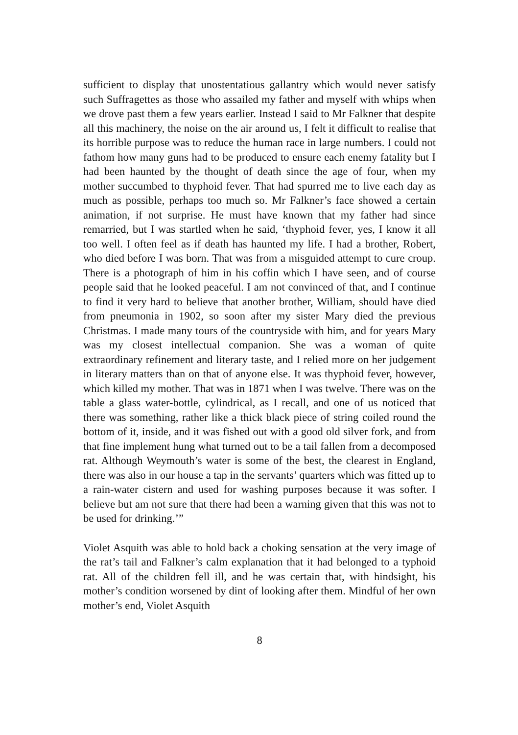sufficient to display that unostentatious gallantry which would never satisfy such Suffragettes as those who assailed my father and myself with whips when we drove past them a few years earlier. Instead I said to Mr Falkner that despite all this machinery, the noise on the air around us, I felt it difficult to realise that its horrible purpose was to reduce the human race in large numbers. I could not fathom how many guns had to be produced to ensure each enemy fatality but I had been haunted by the thought of death since the age of four, when my mother succumbed to thyphoid fever. That had spurred me to live each day as much as possible, perhaps too much so. Mr Falkner’s face showed a certain animation, if not surprise. He must have known that my father had since remarried, but I was startled when he said, ‘thyphoid fever, yes, I know it all too well. I often feel as if death has haunted my life. I had a brother, Robert, who died before I was born. That was from a misguided attempt to cure croup. There is a photograph of him in his coffin which I have seen, and of course people said that he looked peaceful. I am not convinced of that, and I continue to find it very hard to believe that another brother, William, should have died from pneumonia in 1902, so soon after my sister Mary died the previous Christmas. I made many tours of the countryside with him, and for years Mary was my closest intellectual companion. She was a woman of quite extraordinary refinement and literary taste, and I relied more on her judgement in literary matters than on that of anyone else. It was thyphoid fever, however, which killed my mother. That was in 1871 when I was twelve. There was on the table a glass water-bottle, cylindrical, as I recall, and one of us noticed that there was something, rather like a thick black piece of string coiled round the bottom of it, inside, and it was fished out with a good old silver fork, and from that fine implement hung what turned out to be a tail fallen from a decomposed rat. Although Weymouth’s water is some of the best, the clearest in England, there was also in our house a tap in the servants’ quarters which was fitted up to a rain-water cistern and used for washing purposes because it was softer. I believe but am not sure that there had been a warning given that this was not to be used for drinking.’”
Violet Asquith was able to hold back a choking sensation at the very image of the rat’s tail and Falkner’s calm explanation that it had belonged to a typhoid rat. All of the children fell ill, and he was certain that, with hindsight, his mother’s condition worsened by dint of looking after them. Mindful of her own mother’s end, Violet Asquith
8